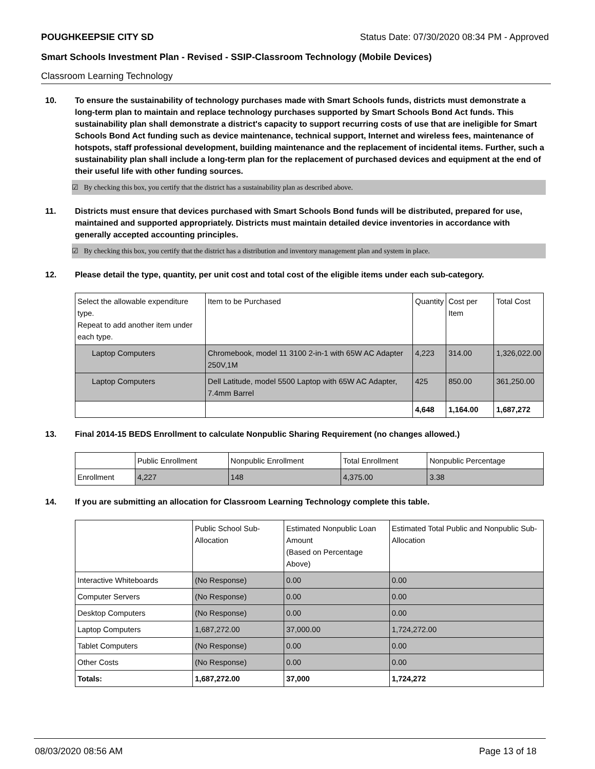POUGHKEEPSIE CITY SD Status Date: 07/30/2020 08:34 PM - Approved
Smart Schools Investment Plan - Revised - SSIP-Classroom Technology (Mobile Devices)
Classroom Learning Technology
10. To ensure the sustainability of technology purchases made with Smart Schools funds, districts must demonstrate a long-term plan to maintain and replace technology purchases supported by Smart Schools Bond Act funds. This sustainability plan shall demonstrate a district's capacity to support recurring costs of use that are ineligible for Smart Schools Bond Act funding such as device maintenance, technical support, Internet and wireless fees, maintenance of hotspots, staff professional development, building maintenance and the replacement of incidental items. Further, such a sustainability plan shall include a long-term plan for the replacement of purchased devices and equipment at the end of their useful life with other funding sources.
☑ By checking this box, you certify that the district has a sustainability plan as described above.
11. Districts must ensure that devices purchased with Smart Schools Bond funds will be distributed, prepared for use, maintained and supported appropriately. Districts must maintain detailed device inventories in accordance with generally accepted accounting principles.
☑ By checking this box, you certify that the district has a distribution and inventory management plan and system in place.
12. Please detail the type, quantity, per unit cost and total cost of the eligible items under each sub-category.
| Select the allowable expenditure type. Repeat to add another item under each type. | Item to be Purchased | Quantity | Cost per Item | Total Cost |
| Laptop Computers | Chromebook, model 11 3100 2-in-1 with 65W AC Adapter 250V,1M | 4,223 | 314.00 | 1,326,022.00 |
| Laptop Computers | Dell Latitude, model 5500 Laptop with 65W AC Adapter, 7.4mm Barrel | 425 | 850.00 | 361,250.00 |
| | | 4,648 | 1,164.00 | 1,687,272 |
13. Final 2014-15 BEDS Enrollment to calculate Nonpublic Sharing Requirement (no changes allowed.)
| | Public Enrollment | Nonpublic Enrollment | Total Enrollment | Nonpublic Percentage |
| Enrollment | 4,227 | 148 | 4,375.00 | 3.38 |
14. If you are submitting an allocation for Classroom Learning Technology complete this table.
| | Public School Sub-Allocation | Estimated Nonpublic Loan Amount (Based on Percentage Above) | Estimated Total Public and Nonpublic Sub-Allocation |
| Interactive Whiteboards | (No Response) | 0.00 | 0.00 |
| Computer Servers | (No Response) | 0.00 | 0.00 |
| Desktop Computers | (No Response) | 0.00 | 0.00 |
| Laptop Computers | 1,687,272.00 | 37,000.00 | 1,724,272.00 |
| Tablet Computers | (No Response) | 0.00 | 0.00 |
| Other Costs | (No Response) | 0.00 | 0.00 |
| Totals: | 1,687,272.00 | 37,000 | 1,724,272 |
08/03/2020 08:56 AM Page 13 of 18